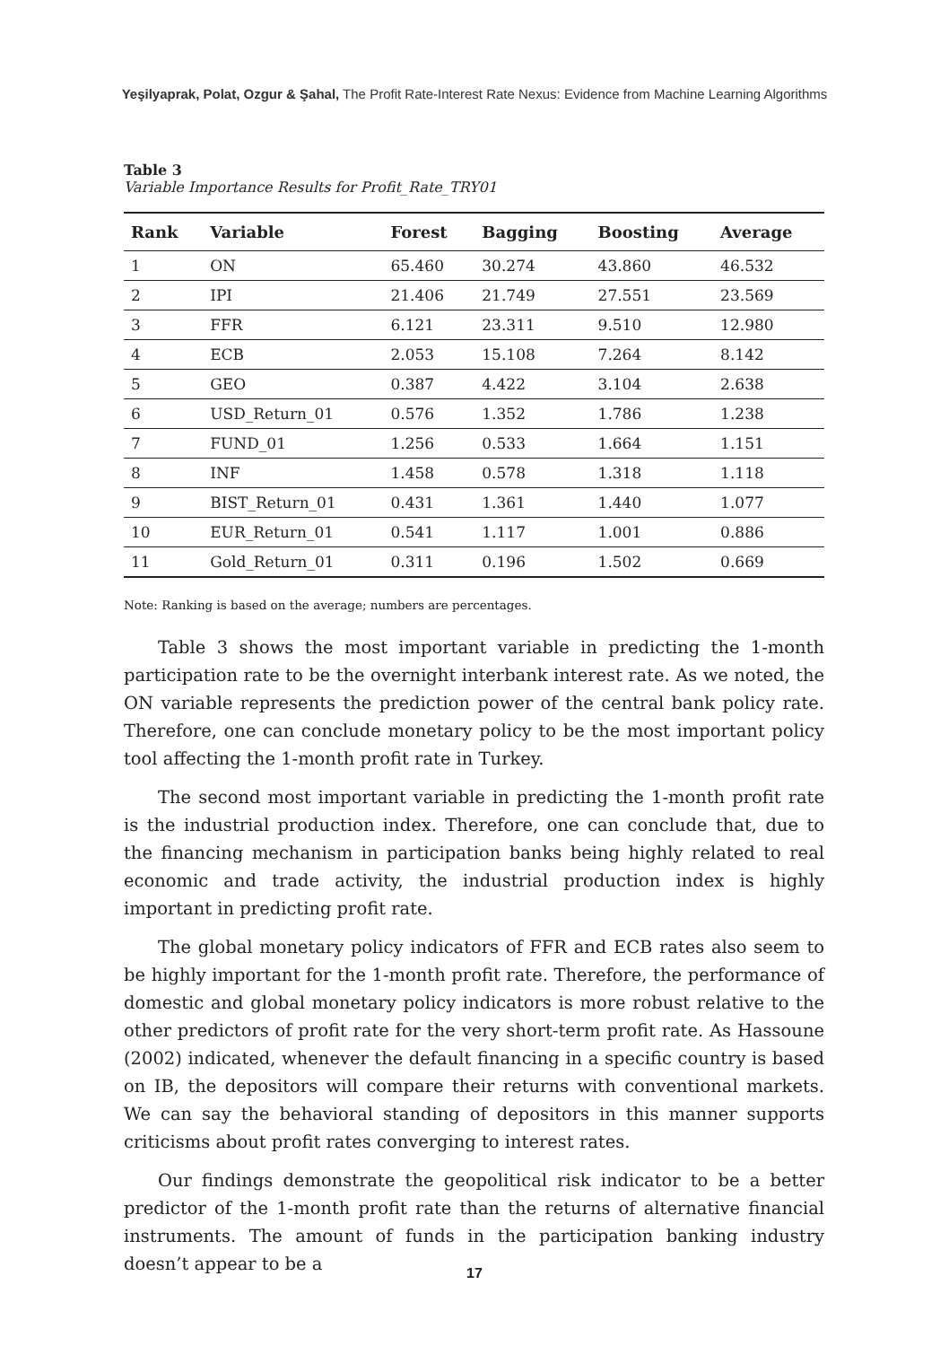Yeşilyaprak, Polat, Ozgur & Şahal, The Profit Rate-Interest Rate Nexus: Evidence from Machine Learning Algorithms
Table 3
Variable Importance Results for Profit_Rate_TRY01
| Rank | Variable | Forest | Bagging | Boosting | Average |
| --- | --- | --- | --- | --- | --- |
| 1 | ON | 65.460 | 30.274 | 43.860 | 46.532 |
| 2 | IPI | 21.406 | 21.749 | 27.551 | 23.569 |
| 3 | FFR | 6.121 | 23.311 | 9.510 | 12.980 |
| 4 | ECB | 2.053 | 15.108 | 7.264 | 8.142 |
| 5 | GEO | 0.387 | 4.422 | 3.104 | 2.638 |
| 6 | USD_Return_01 | 0.576 | 1.352 | 1.786 | 1.238 |
| 7 | FUND_01 | 1.256 | 0.533 | 1.664 | 1.151 |
| 8 | INF | 1.458 | 0.578 | 1.318 | 1.118 |
| 9 | BIST_Return_01 | 0.431 | 1.361 | 1.440 | 1.077 |
| 10 | EUR_Return_01 | 0.541 | 1.117 | 1.001 | 0.886 |
| 11 | Gold_Return_01 | 0.311 | 0.196 | 1.502 | 0.669 |
Note: Ranking is based on the average; numbers are percentages.
Table 3 shows the most important variable in predicting the 1-month participation rate to be the overnight interbank interest rate. As we noted, the ON variable represents the prediction power of the central bank policy rate. Therefore, one can conclude monetary policy to be the most important policy tool affecting the 1-month profit rate in Turkey.
The second most important variable in predicting the 1-month profit rate is the industrial production index. Therefore, one can conclude that, due to the financing mechanism in participation banks being highly related to real economic and trade activity, the industrial production index is highly important in predicting profit rate.
The global monetary policy indicators of FFR and ECB rates also seem to be highly important for the 1-month profit rate. Therefore, the performance of domestic and global monetary policy indicators is more robust relative to the other predictors of profit rate for the very short-term profit rate. As Hassoune (2002) indicated, whenever the default financing in a specific country is based on IB, the depositors will compare their returns with conventional markets. We can say the behavioral standing of depositors in this manner supports criticisms about profit rates converging to interest rates.
Our findings demonstrate the geopolitical risk indicator to be a better predictor of the 1-month profit rate than the returns of alternative financial instruments. The amount of funds in the participation banking industry doesn’t appear to be a
17